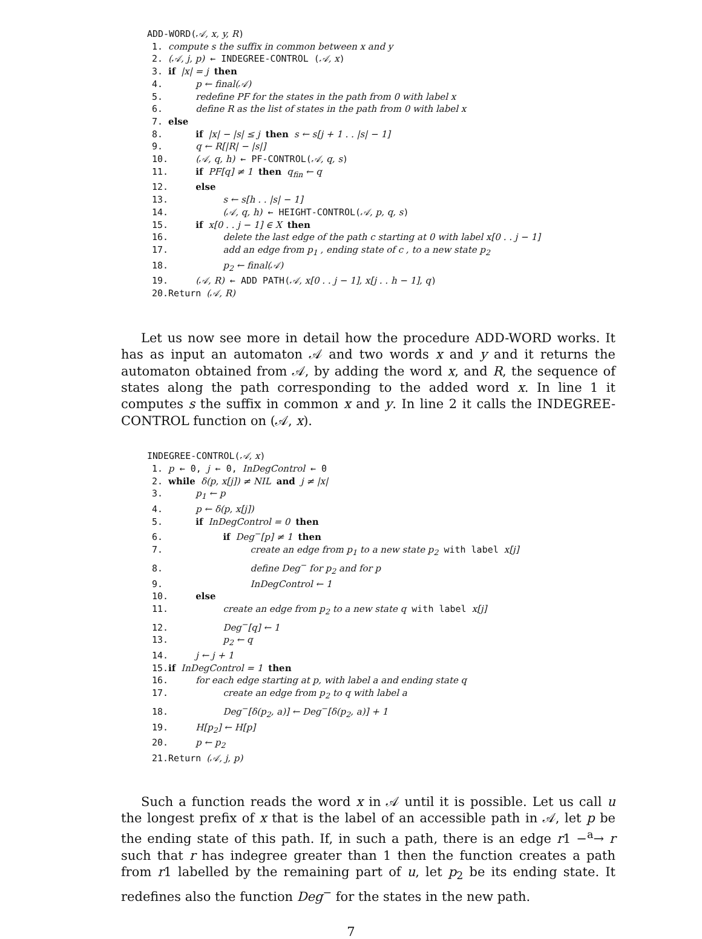ADD-WORD(𝒜, x, y, R)
1. compute s the suffix in common between x and y
2. (𝒜, j, p) ← INDEGREE-CONTROL (𝒜, x)
3. if |x| = j then
4. p ← final(𝒜)
5. redefine PF for the states in the path from 0 with label x
6. define R as the list of states in the path from 0 with label x
7. else
8. if |x| − |s| ≤ j then s ← s[j + 1 . . |s| − 1]
9. q ← R[|R| − |s|]
10. (𝒜, q, h) ← PF-CONTROL(𝒜, q, s)
11. if PF[q] ≠ 1 then q<sub>fin</sub> ← q
12. else
13. s ← s[h . . |s| − 1]
14. (𝒜, q, h) ← HEIGHT-CONTROL(𝒜, p, q, s)
15. if x[0 . . j − 1] ∈ X then
16. delete the last edge of the path c starting at 0 with label x[0 . . j − 1]
17. add an edge from p<sub>1</sub> , ending state of c , to a new state p<sub>2</sub>
18. p<sub>2</sub> ← final(𝒜)
19. (𝒜, R) ← ADD PATH(𝒜, x[0 . . j − 1], x[j . . h − 1], q)
20.Return (𝒜, R)
Let us now see more in detail how the procedure ADD-WORD works. It has as input an automaton 𝒜 and two words x and y and it returns the automaton obtained from 𝒜, by adding the word x, and R, the sequence of states along the path corresponding to the added word x. In line 1 it computes s the suffix in common x and y. In line 2 it calls the INDEGREE-CONTROL function on (𝒜, x).
INDEGREE-CONTROL(𝒜, x)
1. p ← 0, j ← 0, InDegControl ← 0
2. while δ(p, x[j]) ≠ NIL and j ≠ |x|
3. p<sub>1</sub> ← p
4. p ← δ(p, x[j])
5. if InDegControl = 0 then
6. if Deg<sup>−</sup>[p] ≠ 1 then
7. create an edge from p<sub>1</sub> to a new state p<sub>2</sub> with label x[j]
8. define Deg<sup>−</sup> for p<sub>2</sub> and for p
9. InDegControl ← 1
10. else
11. create an edge from p<sub>2</sub> to a new state q with label x[j]
12. Deg<sup>−</sup>[q] ← 1
13. p<sub>2</sub> ← q
14. j ← j + 1
15.if InDegControl = 1 then
16. for each edge starting at p, with label a and ending state q
17. create an edge from p<sub>2</sub> to q with label a
18. Deg<sup>−</sup>[δ(p<sub>2</sub>, a)] ← Deg<sup>−</sup>[δ(p<sub>2</sub>, a)] + 1
19. H[p<sub>2</sub>] ← H[p]
20. p ← p<sub>2</sub>
21.Return (𝒜, j, p)
Such a function reads the word x in 𝒜 until it is possible. Let us call u the longest prefix of x that is the label of an accessible path in 𝒜, let p be the ending state of this path. If, in such a path, there is an edge r1 −<sup>a</sup>→ r such that r has indegree greater than 1 then the function creates a path from r1 labelled by the remaining part of u, let p<sub>2</sub> be its ending state. It redefines also the function Deg<sup>−</sup> for the states in the new path.
7